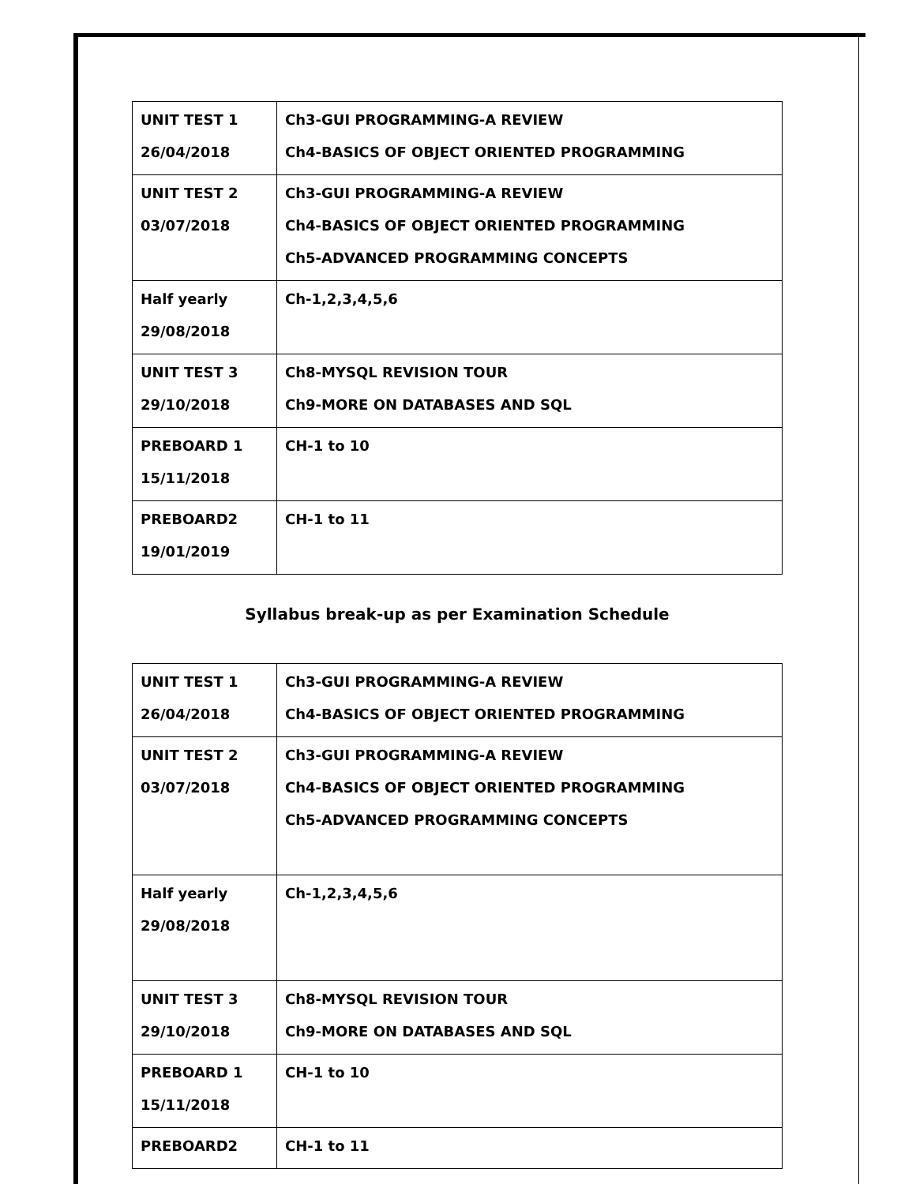| UNIT TEST 1 26/04/2018 | Ch3-GUI PROGRAMMING-A REVIEW Ch4-BASICS OF OBJECT ORIENTED PROGRAMMING |
| UNIT TEST 2 03/07/2018 | Ch3-GUI PROGRAMMING-A REVIEW Ch4-BASICS OF OBJECT ORIENTED PROGRAMMING Ch5-ADVANCED PROGRAMMING CONCEPTS |
| Half yearly 29/08/2018 | Ch-1,2,3,4,5,6 |
| UNIT TEST 3 29/10/2018 | Ch8-MYSQL REVISION TOUR Ch9-MORE ON DATABASES AND SQL |
| PREBOARD 1 15/11/2018 | CH-1 to 10 |
| PREBOARD2 19/01/2019 | CH-1 to 11 |
Syllabus break-up as per Examination Schedule
| UNIT TEST 1 26/04/2018 | Ch3-GUI PROGRAMMING-A REVIEW Ch4-BASICS OF OBJECT ORIENTED PROGRAMMING |
| UNIT TEST 2 03/07/2018 | Ch3-GUI PROGRAMMING-A REVIEW Ch4-BASICS OF OBJECT ORIENTED PROGRAMMING Ch5-ADVANCED PROGRAMMING CONCEPTS |
| Half yearly 29/08/2018 | Ch-1,2,3,4,5,6 |
| UNIT TEST 3 29/10/2018 | Ch8-MYSQL REVISION TOUR Ch9-MORE ON DATABASES AND SQL |
| PREBOARD 1 15/11/2018 | CH-1 to 10 |
| PREBOARD2 | CH-1 to 11 |